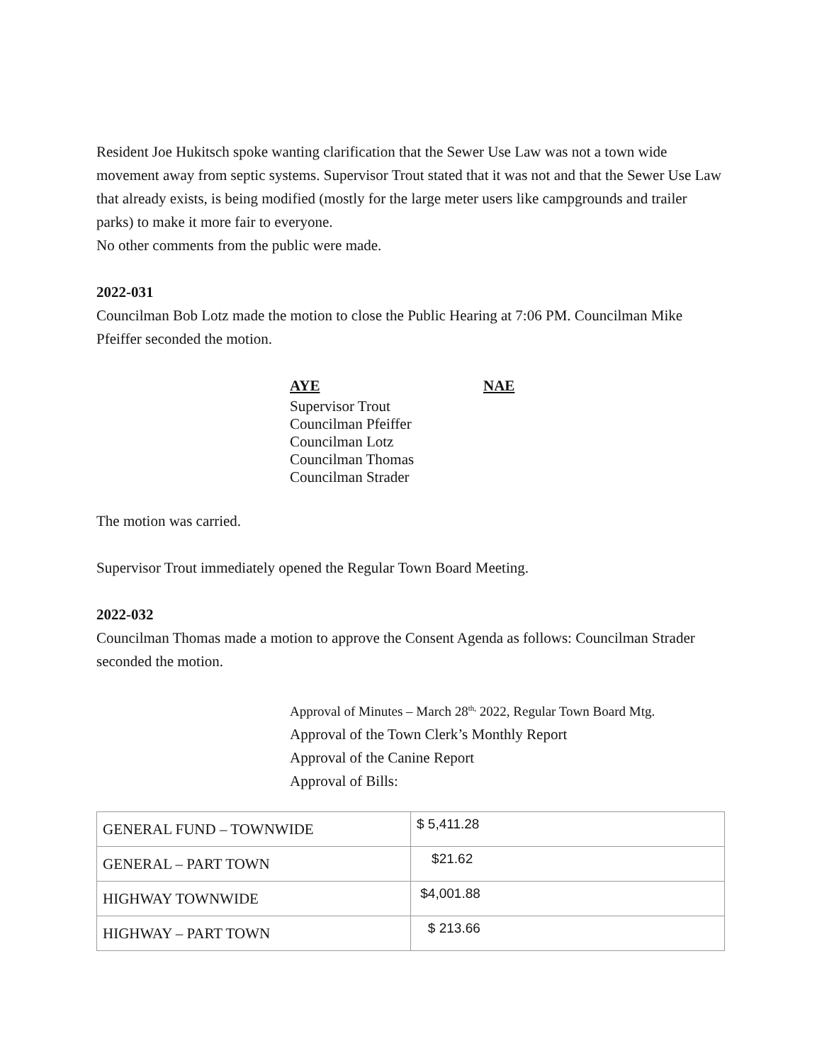Resident Joe Hukitsch spoke wanting clarification that the Sewer Use Law was not a town wide movement away from septic systems. Supervisor Trout stated that it was not and that the Sewer Use Law that already exists, is being modified (mostly for the large meter users like campgrounds and trailer parks) to make it more fair to everyone.
No other comments from the public were made.
2022-031
Councilman Bob Lotz made the motion to close the Public Hearing at 7:06 PM. Councilman Mike Pfeiffer seconded the motion.
AYE NAE
Supervisor Trout
Councilman Pfeiffer
Councilman Lotz
Councilman Thomas
Councilman Strader
The motion was carried.
Supervisor Trout immediately opened the Regular Town Board Meeting.
2022-032
Councilman Thomas made a motion to approve the Consent Agenda as follows: Councilman Strader seconded the motion.
Approval of Minutes – March 28<sup>th,</sup> 2022, Regular Town Board Mtg.
Approval of the Town Clerk’s Monthly Report
Approval of the Canine Report
Approval of Bills:
| GENERAL FUND – TOWNWIDE | $ 5,411.28 |
| GENERAL – PART TOWN | $21.62 |
| HIGHWAY TOWNWIDE | $4,001.88 |
| HIGHWAY – PART TOWN | $ 213.66 |